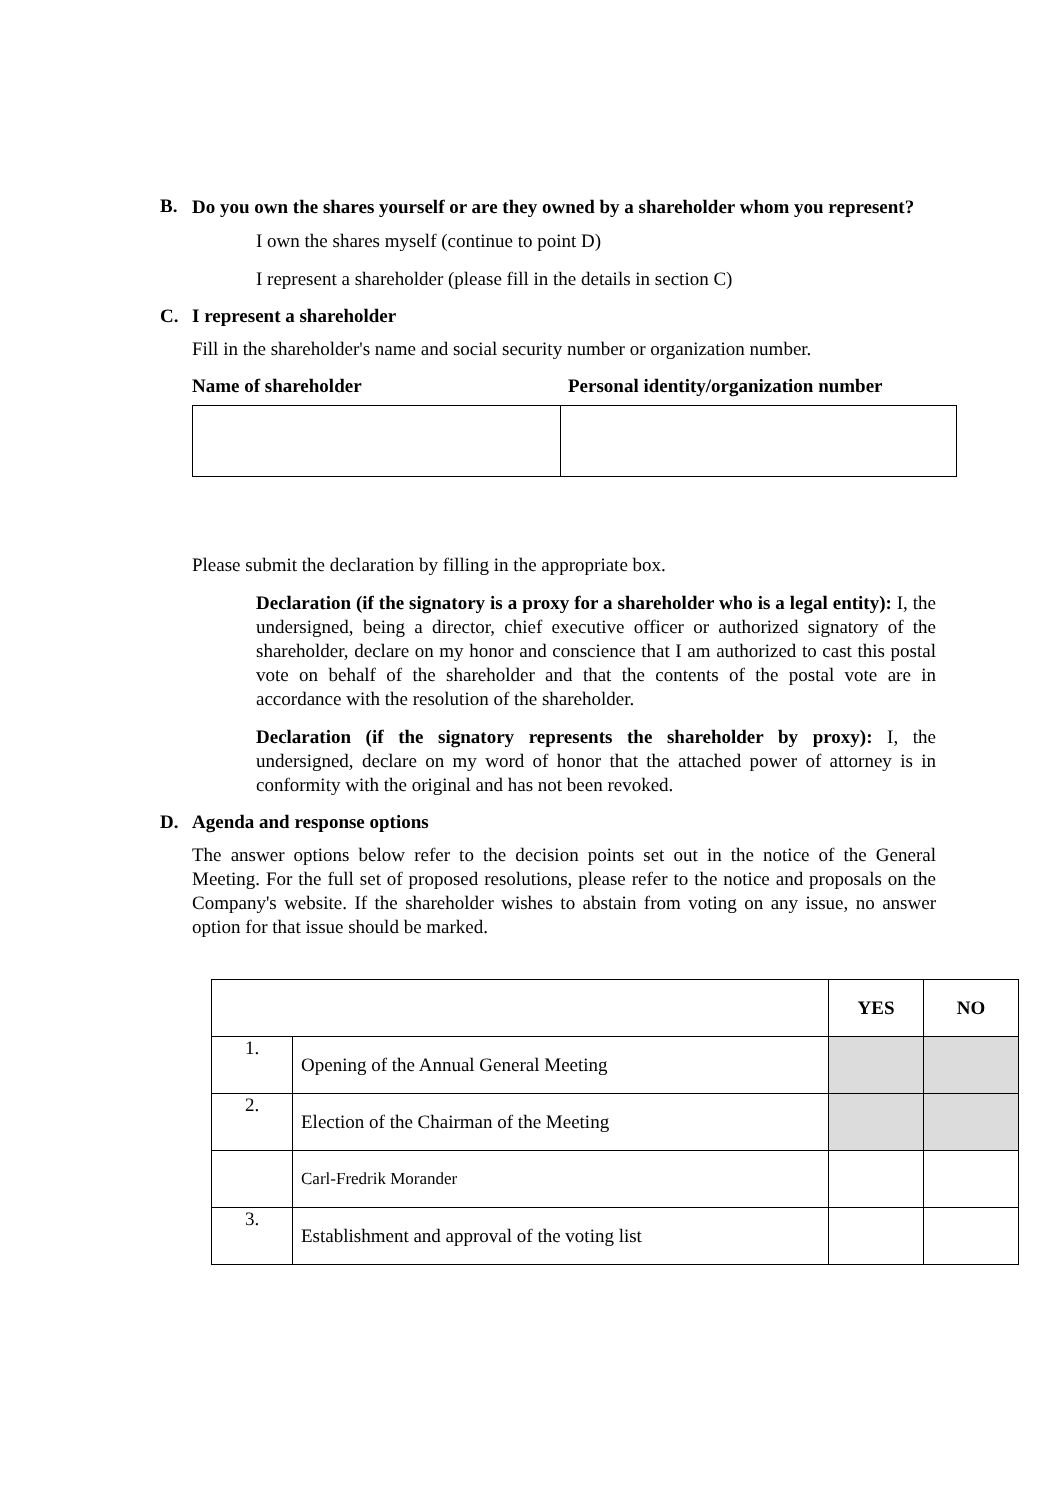B. Do you own the shares yourself or are they owned by a shareholder whom you represent?
I own the shares myself (continue to point D)
I represent a shareholder (please fill in the details in section C)
C. I represent a shareholder
Fill in the shareholder's name and social security number or organization number.
Name of shareholder Personal identity/organization number
Please submit the declaration by filling in the appropriate box.
Declaration (if the signatory is a proxy for a shareholder who is a legal entity): I, the undersigned, being a director, chief executive officer or authorized signatory of the shareholder, declare on my honor and conscience that I am authorized to cast this postal vote on behalf of the shareholder and that the contents of the postal vote are in accordance with the resolution of the shareholder.
Declaration (if the signatory represents the shareholder by proxy): I, the undersigned, declare on my word of honor that the attached power of attorney is in conformity with the original and has not been revoked.
D. Agenda and response options
The answer options below refer to the decision points set out in the notice of the General Meeting. For the full set of proposed resolutions, please refer to the notice and proposals on the Company's website. If the shareholder wishes to abstain from voting on any issue, no answer option for that issue should be marked.
| | | YES | NO |
| 1. | Opening of the Annual General Meeting | | |
| 2. | Election of the Chairman of the Meeting | | |
| | Carl-Fredrik Morander | | |
| 3. | Establishment and approval of the voting list | | |